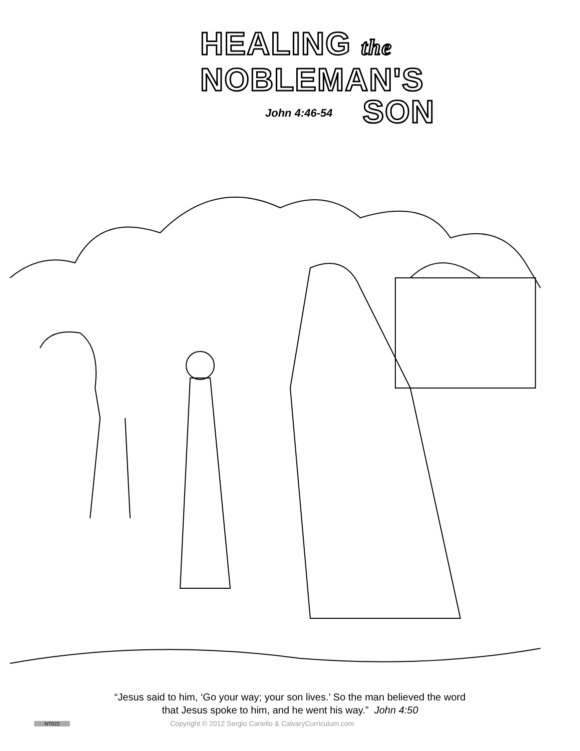HEALING the
NOBLEMAN'S
John 4:46-54
SON
“Jesus said to him, ‘Go your way; your son lives.’ So the man believed the word
that Jesus spoke to him, and he went his way.” John 4:50
NT022 Copyright © 2012 Sergio Cariello & CalvaryCurriculum.com